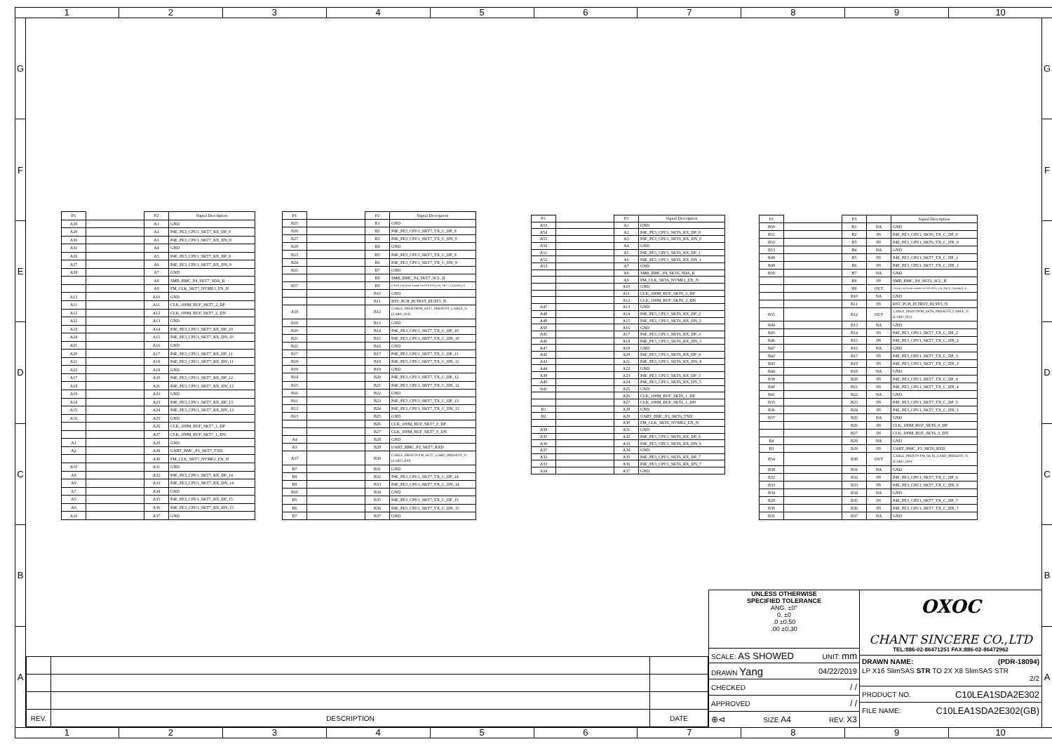1 2 3 4 5 6 7 8 9 10
G
F
E
D
C
B
A
| P1 | | P2 | Signal Description |
| A28 | | A1 | GND |
| A29 | | A2 | P4E_PE3_CPU1_SKT7_RX_DP_8 |
| A30 | | A3 | P4E_PE3_CPU1_SKT7_RX_DN_8 |
| A31 | | A4 | GND |
| A26 | | A5 | P4E_PE3_CPU1_SKT7_RX_DP_9 |
| A27 | | A6 | P4E_PE3_CPU1_SKT7_RX_DN_9 |
| A28 | | A7 | GND |
| | | A8 | SMB_BMC_P4_SKT7_SDA_R |
| | | A9 | FM_CLK_SKT7_NVME1_EN_N |
| A13 | | A10 | GND |
| A11 | | A11 | CLK_100M_BUF_SKT7_2_DP |
| A12 | | A12 | CLK_100M_BUF_SKT7_2_DN |
| A22 | | A13 | GND |
| A23 | | A14 | P4E_PE3_CPU1_SKT7_RX_DP_10 |
| A24 | | A15 | P4E_PE3_CPU1_SKT7_RX_DN_10 |
| A25 | | A16 | GND |
| A20 | | A17 | P4E_PE3_CPU1_SKT7_RX_DP_11 |
| A21 | | A18 | P4E_PE3_CPU1_SKT7_RX_DN_11 |
| A22 | | A19 | GND |
| A17 | | A20 | P4E_PE3_CPU1_SKT7_RX_DP_12 |
| A18 | | A21 | P4E_PE3_CPU1_SKT7_RX_DN_12 |
| A19 | | A22 | GND |
| A14 | | A23 | P4E_PE3_CPU1_SKT7_RX_DP_13 |
| A15 | | A24 | P4E_PE3_CPU1_SKT7_RX_DN_13 |
| A16 | | A25 | GND |
| | | A26 | CLK_100M_BUF_SKT7_1_DP |
| | | A27 | CLK_100M_BUF_SKT7_1_DN |
| A1 | | A28 | GND |
| A2 | | A29 | UART_BMC_P3_SKT7_TXD |
| | | A30 | FM_CLK_SKT7_NVME2_EN_N |
| A10 | | A31 | GND |
| A8 | | A32 | P4E_PE3_CPU1_SKT7_RX_DP_14 |
| A9 | | A33 | P4E_PE3_CPU1_SKT7_RX_DN_14 |
| A7 | | A34 | GND |
| A5 | | A35 | P4E_PE3_CPU1_SKT7_RX_DP_15 |
| A6 | | A36 | P4E_PE3_CPU1_SKT7_RX_DN_15 |
| A10 | | A37 | GND |
| P1 | | P2 | Signal Description |
| B25 | | B1 | GND |
| B26 | | B2 | P4E_PE3_CPU1_SKT7_TX_C_DP_8 |
| B27 | | B3 | P4E_PE3_CPU1_SKT7_TX_C_DN_8 |
| B28 | | B4 | GND |
| B23 | | B5 | P4E_PE3_CPU1_SKT7_TX_C_DP_9 |
| B24 | | B6 | P4E_PE3_CPU1_SKT7_TX_C_DN_9 |
| B25 | | B7 | GND |
| | | B8 | SMB_BMC_P4_SKT7_SCL_R |
| B57 | | B9 | CADR_ID(Clock Enable for A11/A12)_FM_SKT7_CLKREQ_N |
| | | B10 | GND |
| | | B11 | RST_PCH_PLTRST_BUFF3_N |
| A58 | | B12 | CABLE_PRSNT#FM_SKT7_PRESENT_CABLE_N (CARD_ID1) |
| B19 | | B13 | GND |
| B20 | | B14 | P4E_PE3_CPU1_SKT7_TX_C_DP_10 |
| B21 | | B15 | P4E_PE3_CPU1_SKT7_TX_C_DN_10 |
| B22 | | B16 | GND |
| B17 | | B17 | P4E_PE3_CPU1_SKT7_TX_C_DP_11 |
| B18 | | B18 | P4E_PE3_CPU1_SKT7_TX_C_DN_11 |
| B19 | | B19 | GND |
| B14 | | B20 | P4E_PE3_CPU1_SKT7_TX_C_DP_12 |
| B15 | | B21 | P4E_PE3_CPU1_SKT7_TX_C_DN_12 |
| B16 | | B22 | GND |
| B11 | | B23 | P4E_PE3_CPU1_SKT7_TX_C_DP_13 |
| B12 | | B24 | P4E_PE3_CPU1_SKT7_TX_C_DN_13 |
| B13 | | B25 | GND |
| | | B26 | CLK_100M_BUF_SKT7_0_DP |
| | | B27 | CLK_100M_BUF_SKT7_0_DN |
| A4 | | B28 | GND |
| A3 | | B29 | UART_BMC_P3_SKT7_RXD |
| A57 | | B30 | CABLE_PRSNT#-FM_SKT7_CARD_PRESENT_N (CARD_ID0) |
| B7 | | B31 | GND |
| B8 | | B32 | P4E_PE3_CPU1_SKT7_TX_C_DP_14 |
| B9 | | B33 | P4E_PE3_CPU1_SKT7_TX_C_DN_14 |
| B10 | | B34 | GND |
| B5 | | B35 | P4E_PE3_CPU1_SKT7_TX_C_DP_15 |
| B6 | | B36 | P4E_PE3_CPU1_SKT7_TX_C_DN_15 |
| B7 | | B37 | GND |
| P1 | | P3 | Signal Description |
| A53 | | A1 | GND |
| A54 | | A2 | P4E_PE3_CPU1_SKT6_RX_DP_0 |
| A55 | | A3 | P4E_PE3_CPU1_SKT6_RX_DN_0 |
| A56 | | A4 | GND |
| A51 | | A5 | P4E_PE3_CPU1_SKT6_RX_DP_1 |
| A52 | | A6 | P4E_PE3_CPU1_SKT6_RX_DN_1 |
| A53 | | A7 | GND |
| | | A8 | SMB_BMC_P4_SKT6_SDA_R |
| | | A9 | FM_CLK_SKT6_NVME1_EN_N |
| | | A10 | GND |
| | | A11 | CLK_100M_BUF_SKT6_2_DP |
| | | A12 | CLK_100M_BUF_SKT6_2_DN |
| A47 | | A13 | GND |
| A48 | | A14 | P4E_PE3_CPU1_SKT6_RX_DP_2 |
| A49 | | A15 | P4E_PE3_CPU1_SKT6_RX_DN_2 |
| A50 | | A16 | GND |
| A45 | | A17 | P4E_PE3_CPU1_SKT6_RX_DP_3 |
| A46 | | A18 | P4E_PE3_CPU1_SKT6_RX_DN_3 |
| A47 | | A19 | GND |
| A42 | | A20 | P4E_PE3_CPU1_SKT6_RX_DP_4 |
| A43 | | A21 | P4E_PE3_CPU1_SKT6_RX_DN_4 |
| A44 | | A22 | GND |
| A39 | | A23 | P4E_PE3_CPU1_SKT6_RX_DP_5 |
| A40 | | A24 | P4E_PE3_CPU1_SKT6_RX_DN_5 |
| A41 | | A25 | GND |
| | | A26 | CLK_100M_BUF_SKT6_1_DP |
| | | A27 | CLK_100M_BUF_SKT6_1_DN |
| B1 | | A28 | GND |
| B2 | | A29 | UART_BMC_P3_SKT6_TXD |
| | | A30 | FM_CLK_SKT6_NVME2_EN_N |
| A38 | | A31 | GND |
| A35 | | A32 | P4E_PE3_CPU1_SKT6_RX_DP_6 |
| A36 | | A33 | P4E_PE3_CPU1_SKT6_RX_DN_6 |
| A37 | | A34 | GND |
| A32 | | A35 | P4E_PE3_CPU1_SKT6_RX_DP_7 |
| A33 | | A36 | P4E_PE3_CPU1_SKT6_RX_DN_7 |
| A34 | | A37 | GND |
| P1 | | P3 | | Signal Description |
| B50 | | B1 | NA | GND |
| B51 | | B2 | IN | P4E_PE3_CPU1_SKT6_TX_C_DP_0 |
| B52 | | B3 | IN | P4E_PE3_CPU1_SKT6_TX_C_DN_0 |
| B53 | | B4 | NA | GND |
| B48 | | B5 | IN | P4E_PE3_CPU1_SKT7_TX_C_DP_1 |
| B49 | | B6 | IN | P4E_PE3_CPU1_SKT7_TX_C_DN_1 |
| B50 | | B7 | NA | GND |
| | | B8 | IN | SMB_BMC_P4_SKT6_SCL_R |
| | | B9 | OUT | CADR_ID(Clock Enable for A11/A12)_FM_SKT6_CLKREQ_N |
| | | B10 | NA | GND |
| | | B11 | IN | RST_PCH_PLTRST_BUFF3_N |
| B55 | | B12 | OUT | CABLE_PRSNT#FM_SKT6_PRESENT_CABLE_N (CARD_ID1) |
| B44 | | B13 | NA | GND |
| B45 | | B14 | IN | P4E_PE3_CPU1_SKT7_TX_C_DP_2 |
| B46 | | B15 | IN | P4E_PE3_CPU1_SKT7_TX_C_DN_2 |
| B47 | | B16 | NA | GND |
| B42 | | B17 | IN | P4E_PE3_CPU1_SKT7_TX_C_DP_3 |
| B43 | | B18 | IN | P4E_PE3_CPU1_SKT7_TX_C_DN_3 |
| B44 | | B19 | NA | GND |
| B39 | | B20 | IN | P4E_PE3_CPU1_SKT7_TX_C_DP_4 |
| B40 | | B21 | IN | P4E_PE3_CPU1_SKT7_TX_C_DN_4 |
| B41 | | B22 | NA | GND |
| B35 | | B23 | IN | P4E_PE3_CPU1_SKT7_TX_C_DP_5 |
| B36 | | B24 | IN | P4E_PE3_CPU1_SKT7_TX_C_DN_5 |
| B37 | | B25 | NA | GND |
| | | B26 | IN | CLK_100M_BUF_SKT6_0_DP |
| | | B27 | IN | CLK_100M_BUF_SKT6_0_DN |
| B4 | | B28 | NA | GND |
| B3 | | B29 | IN | UART_BMC_P3_SKT6_RXD |
| B54 | | B30 | OUT | CABLE_PRSNT#-FM_SKT6_CARD_PRESENT_N (CARD_ID0) |
| B38 | | B31 | NA | GND |
| B32 | | B32 | IN | P4E_PE3_CPU1_SKT7_TX_C_DP_6 |
| B33 | | B33 | IN | P4E_PE3_CPU1_SKT7_TX_C_DN_6 |
| B34 | | B34 | NA | GND |
| B29 | | B35 | IN | P4E_PE3_CPU1_SKT7_TX_C_DP_7 |
| B30 | | B36 | IN | P4E_PE3_CPU1_SKT7_TX_C_DN_7 |
| B31 | | B37 | NA | GND |
| REV. | DESCRIPTION | DATE |
UNLESS OTHERWISE
SPECIFIED TOLERANCE
ANG. ±0°
0. ±0
.0 ±0.50
.00 ±0.30
SCALE: AS SHOWED UNIT: mm
DRAWN Yang 04/22/2019
CHECKED / /
APPROVED / /
⊕⊲ SIZE A4 REV. X3
OXOC
CHANT SINCERE CO.,LTD
TEL:886-02-86471251 FAX:886-02-86472962
DRAWN NAME: (PDR-18094)
LP X16 SlimSAS STR TO 2X X8 SlimSAS STR
2/2
PRODUCT NO. C10LEA1SDA2E302
FILE NAME: C10LEA1SDA2E302(GB)
G
F
E
D
C
B
A
1 2 3 4 5 6 7 8 9 10